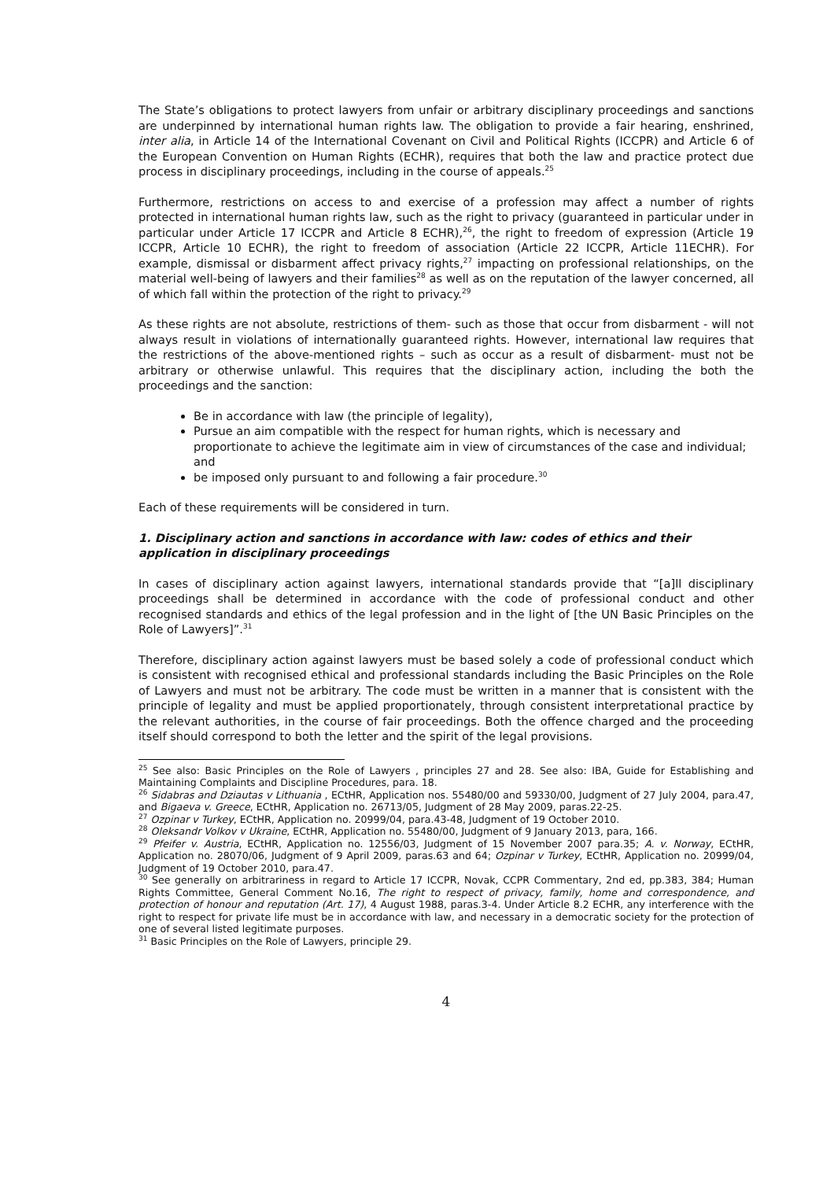The State’s obligations to protect lawyers from unfair or arbitrary disciplinary proceedings and sanctions are underpinned by international human rights law. The obligation to provide a fair hearing, enshrined, inter alia, in Article 14 of the International Covenant on Civil and Political Rights (ICCPR) and Article 6 of the European Convention on Human Rights (ECHR), requires that both the law and practice protect due process in disciplinary proceedings, including in the course of appeals.<sup>25</sup>
Furthermore, restrictions on access to and exercise of a profession may affect a number of rights protected in international human rights law, such as the right to privacy (guaranteed in particular under in particular under Article 17 ICCPR and Article 8 ECHR),<sup>26</sup>, the right to freedom of expression (Article 19 ICCPR, Article 10 ECHR), the right to freedom of association (Article 22 ICCPR, Article 11ECHR). For example, dismissal or disbarment affect privacy rights,<sup>27</sup> impacting on professional relationships, on the material well-being of lawyers and their families<sup>28</sup> as well as on the reputation of the lawyer concerned, all of which fall within the protection of the right to privacy.<sup>29</sup>
As these rights are not absolute, restrictions of them- such as those that occur from disbarment - will not always result in violations of internationally guaranteed rights. However, international law requires that the restrictions of the above-mentioned rights – such as occur as a result of disbarment- must not be arbitrary or otherwise unlawful. This requires that the disciplinary action, including the both the proceedings and the sanction:
Be in accordance with law (the principle of legality),
Pursue an aim compatible with the respect for human rights, which is necessary and proportionate to achieve the legitimate aim in view of circumstances of the case and individual; and
be imposed only pursuant to and following a fair procedure.<sup>30</sup>
Each of these requirements will be considered in turn.
1. Disciplinary action and sanctions in accordance with law: codes of ethics and their application in disciplinary proceedings
In cases of disciplinary action against lawyers, international standards provide that “[a]ll disciplinary proceedings shall be determined in accordance with the code of professional conduct and other recognised standards and ethics of the legal profession and in the light of [the UN Basic Principles on the Role of Lawyers]”.<sup>31</sup>
Therefore, disciplinary action against lawyers must be based solely a code of professional conduct which is consistent with recognised ethical and professional standards including the Basic Principles on the Role of Lawyers and must not be arbitrary. The code must be written in a manner that is consistent with the principle of legality and must be applied proportionately, through consistent interpretational practice by the relevant authorities, in the course of fair proceedings. Both the offence charged and the proceeding itself should correspond to both the letter and the spirit of the legal provisions.
<sup>25</sup> See also: Basic Principles on the Role of Lawyers , principles 27 and 28. See also: IBA, Guide for Establishing and Maintaining Complaints and Discipline Procedures, para. 18.
<sup>26</sup> Sidabras and Dziautas v Lithuania , ECtHR, Application nos. 55480/00 and 59330/00, Judgment of 27 July 2004, para.47, and Bigaeva v. Greece, ECtHR, Application no. 26713/05, Judgment of 28 May 2009, paras.22-25.
<sup>27</sup> Ozpinar v Turkey, ECtHR, Application no. 20999/04, para.43-48, Judgment of 19 October 2010.
<sup>28</sup> Oleksandr Volkov v Ukraine, ECtHR, Application no. 55480/00, Judgment of 9 January 2013, para, 166.
<sup>29</sup> Pfeifer v. Austria, ECtHR, Application no. 12556/03, Judgment of 15 November 2007 para.35; A. v. Norway, ECtHR, Application no. 28070/06, Judgment of 9 April 2009, paras.63 and 64; Ozpinar v Turkey, ECtHR, Application no. 20999/04, Judgment of 19 October 2010, para.47.
<sup>30</sup> See generally on arbitrariness in regard to Article 17 ICCPR, Novak, CCPR Commentary, 2nd ed, pp.383, 384; Human Rights Committee, General Comment No.16, The right to respect of privacy, family, home and correspondence, and protection of honour and reputation (Art. 17), 4 August 1988, paras.3-4. Under Article 8.2 ECHR, any interference with the right to respect for private life must be in accordance with law, and necessary in a democratic society for the protection of one of several listed legitimate purposes.
<sup>31</sup> Basic Principles on the Role of Lawyers, principle 29.
4